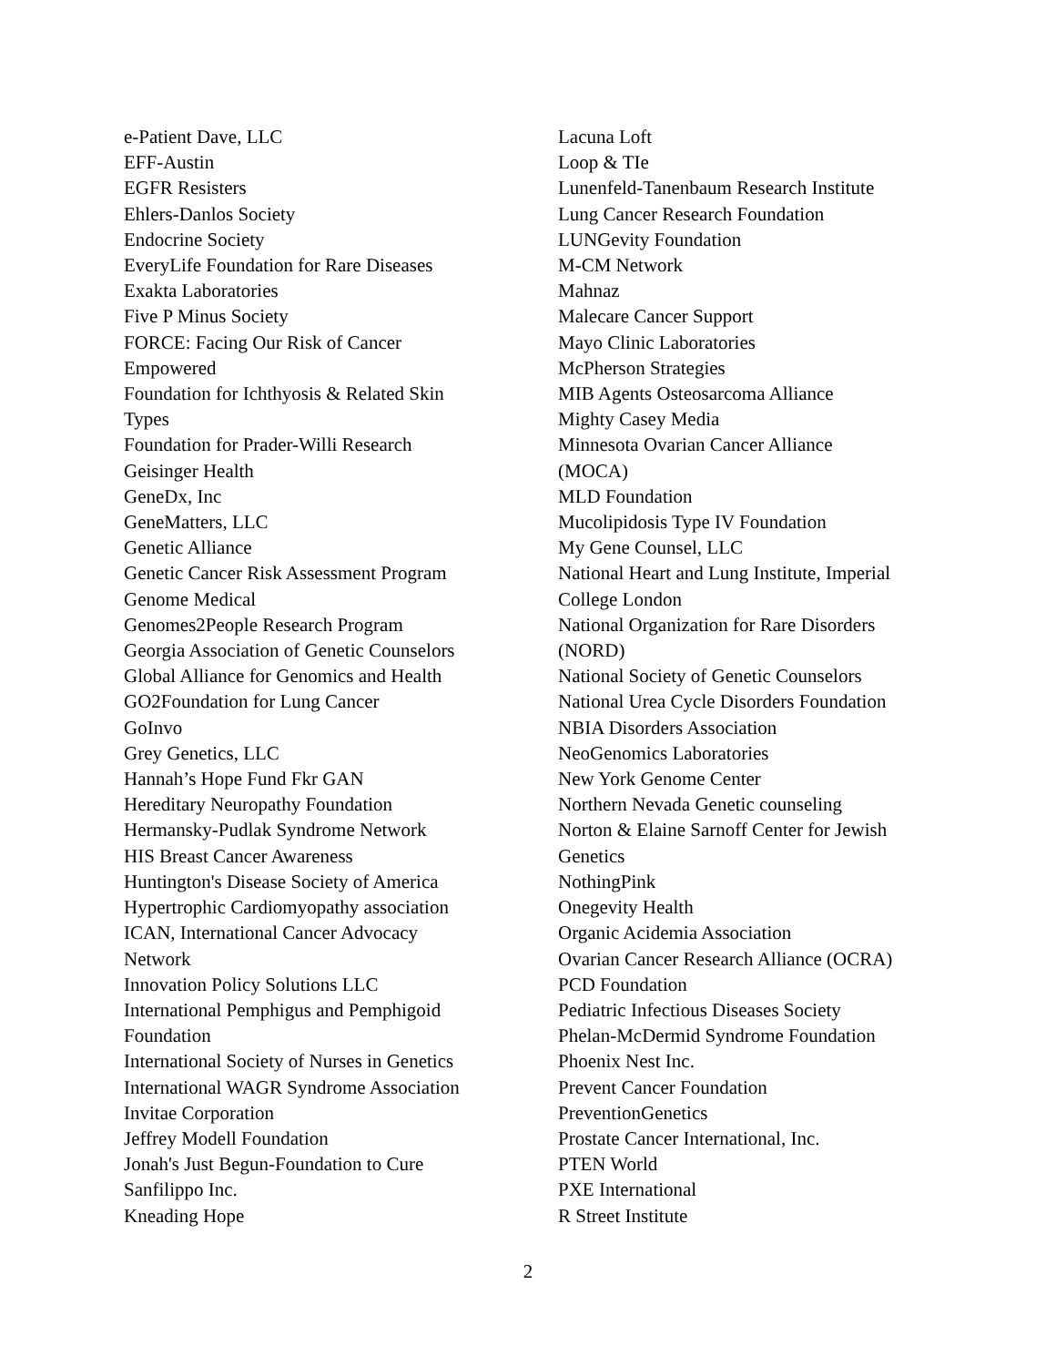e-Patient Dave, LLC
EFF-Austin
EGFR Resisters
Ehlers-Danlos Society
Endocrine Society
EveryLife Foundation for Rare Diseases
Exakta Laboratories
Five P Minus Society
FORCE: Facing Our Risk of Cancer
Empowered
Foundation for Ichthyosis & Related Skin
Types
Foundation for Prader-Willi Research
Geisinger Health
GeneDx, Inc
GeneMatters, LLC
Genetic Alliance
Genetic Cancer Risk Assessment Program
Genome Medical
Genomes2People Research Program
Georgia Association of Genetic Counselors
Global Alliance for Genomics and Health
GO2Foundation for Lung Cancer
GoInvo
Grey Genetics, LLC
Hannah’s Hope Fund Fkr GAN
Hereditary Neuropathy Foundation
Hermansky-Pudlak Syndrome Network
HIS Breast Cancer Awareness
Huntington's Disease Society of America
Hypertrophic Cardiomyopathy association
ICAN, International Cancer Advocacy
Network
Innovation Policy Solutions LLC
International Pemphigus and Pemphigoid
Foundation
International Society of Nurses in Genetics
International WAGR Syndrome Association
Invitae Corporation
Jeffrey Modell Foundation
Jonah's Just Begun-Foundation to Cure
Sanfilippo Inc.
Kneading Hope
Lacuna Loft
Loop & TIe
Lunenfeld-Tanenbaum Research Institute
Lung Cancer Research Foundation
LUNGevity Foundation
M-CM Network
Mahnaz
Malecare Cancer Support
Mayo Clinic Laboratories
McPherson Strategies
MIB Agents Osteosarcoma Alliance
Mighty Casey Media
Minnesota Ovarian Cancer Alliance
(MOCA)
MLD Foundation
Mucolipidosis Type IV Foundation
My Gene Counsel, LLC
National Heart and Lung Institute, Imperial
College London
National Organization for Rare Disorders
(NORD)
National Society of Genetic Counselors
National Urea Cycle Disorders Foundation
NBIA Disorders Association
NeoGenomics Laboratories
New York Genome Center
Northern Nevada Genetic counseling
Norton & Elaine Sarnoff Center for Jewish
Genetics
NothingPink
Onegevity Health
Organic Acidemia Association
Ovarian Cancer Research Alliance (OCRA)
PCD Foundation
Pediatric Infectious Diseases Society
Phelan-McDermid Syndrome Foundation
Phoenix Nest Inc.
Prevent Cancer Foundation
PreventionGenetics
Prostate Cancer International, Inc.
PTEN World
PXE International
R Street Institute
2